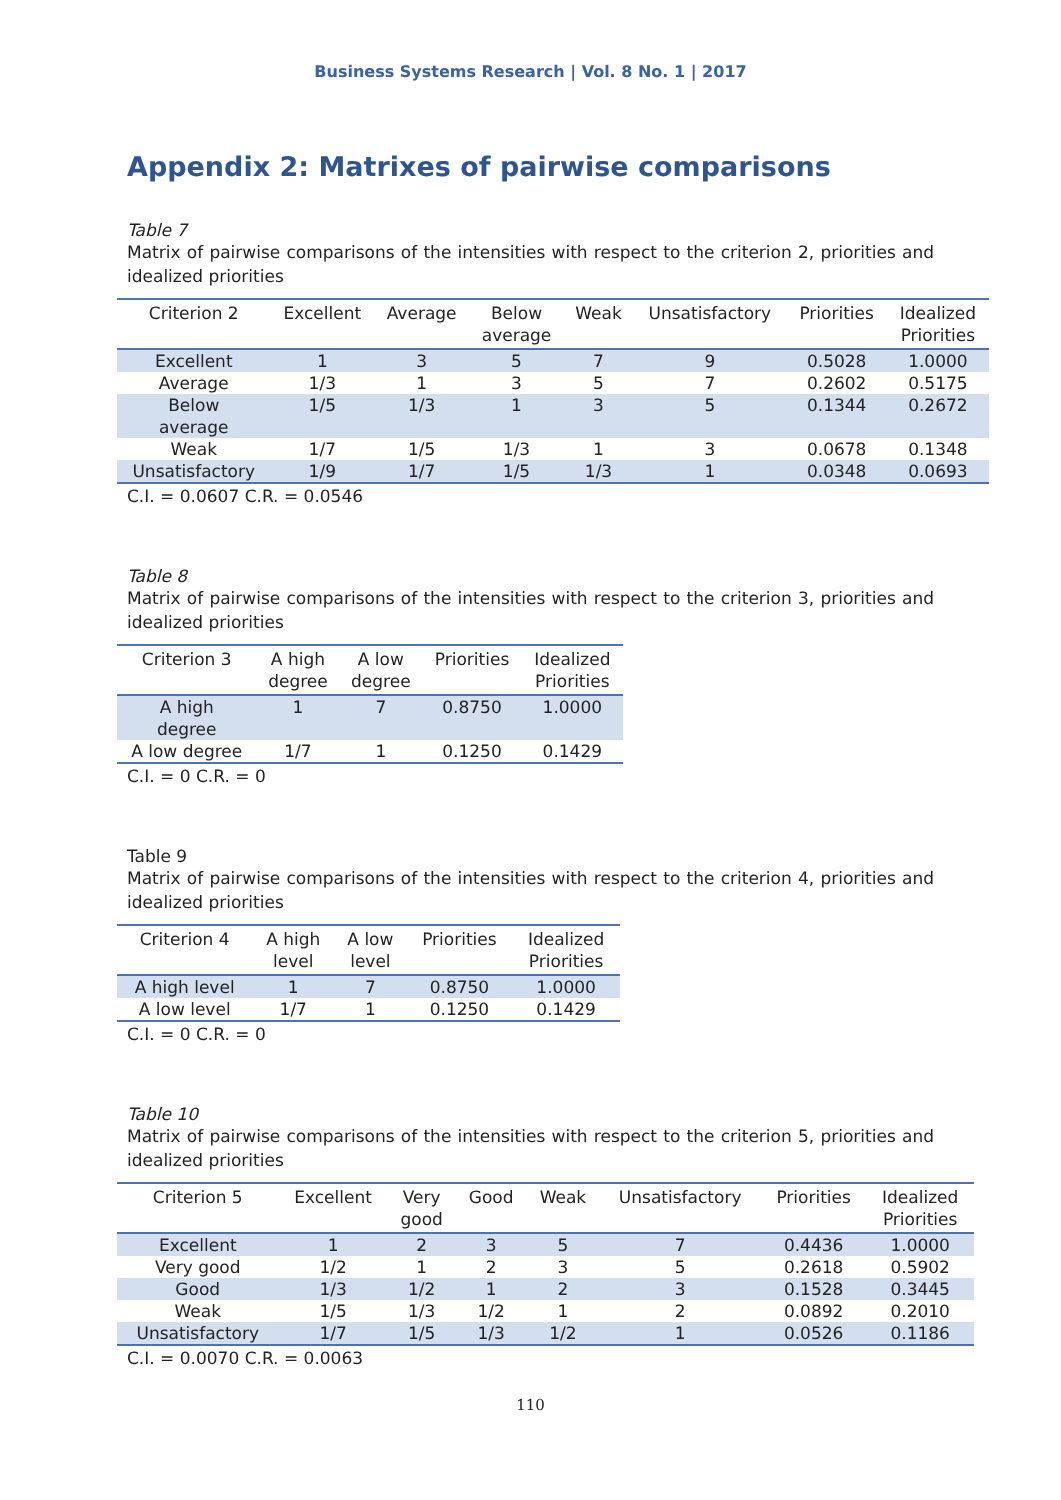Business Systems Research | Vol. 8 No. 1 | 2017
Appendix 2: Matrixes of pairwise comparisons
Table 7
Matrix of pairwise comparisons of the intensities with respect to the criterion 2, priorities and idealized priorities
| Criterion 2 | Excellent | Average | Below average | Weak | Unsatisfactory | Priorities | Idealized Priorities |
| --- | --- | --- | --- | --- | --- | --- | --- |
| Excellent | 1 | 3 | 5 | 7 | 9 | 0.5028 | 1.0000 |
| Average | 1/3 | 1 | 3 | 5 | 7 | 0.2602 | 0.5175 |
| Below average | 1/5 | 1/3 | 1 | 3 | 5 | 0.1344 | 0.2672 |
| Weak | 1/7 | 1/5 | 1/3 | 1 | 3 | 0.0678 | 0.1348 |
| Unsatisfactory | 1/9 | 1/7 | 1/5 | 1/3 | 1 | 0.0348 | 0.0693 |
C.I. = 0.0607 C.R. = 0.0546
Table 8
Matrix of pairwise comparisons of the intensities with respect to the criterion 3, priorities and idealized priorities
| Criterion 3 | A high degree | A low degree | Priorities | Idealized Priorities |
| --- | --- | --- | --- | --- |
| A high degree | 1 | 7 | 0.8750 | 1.0000 |
| A low degree | 1/7 | 1 | 0.1250 | 0.1429 |
C.I. = 0 C.R. = 0
Table 9
Matrix of pairwise comparisons of the intensities with respect to the criterion 4, priorities and idealized priorities
| Criterion 4 | A high level | A low level | Priorities | Idealized Priorities |
| --- | --- | --- | --- | --- |
| A high level | 1 | 7 | 0.8750 | 1.0000 |
| A low level | 1/7 | 1 | 0.1250 | 0.1429 |
C.I. = 0 C.R. = 0
Table 10
Matrix of pairwise comparisons of the intensities with respect to the criterion 5, priorities and idealized priorities
| Criterion 5 | Excellent | Very good | Good | Weak | Unsatisfactory | Priorities | Idealized Priorities |
| --- | --- | --- | --- | --- | --- | --- | --- |
| Excellent | 1 | 2 | 3 | 5 | 7 | 0.4436 | 1.0000 |
| Very good | 1/2 | 1 | 2 | 3 | 5 | 0.2618 | 0.5902 |
| Good | 1/3 | 1/2 | 1 | 2 | 3 | 0.1528 | 0.3445 |
| Weak | 1/5 | 1/3 | 1/2 | 1 | 2 | 0.0892 | 0.2010 |
| Unsatisfactory | 1/7 | 1/5 | 1/3 | 1/2 | 1 | 0.0526 | 0.1186 |
C.I. = 0.0070 C.R. = 0.0063
110